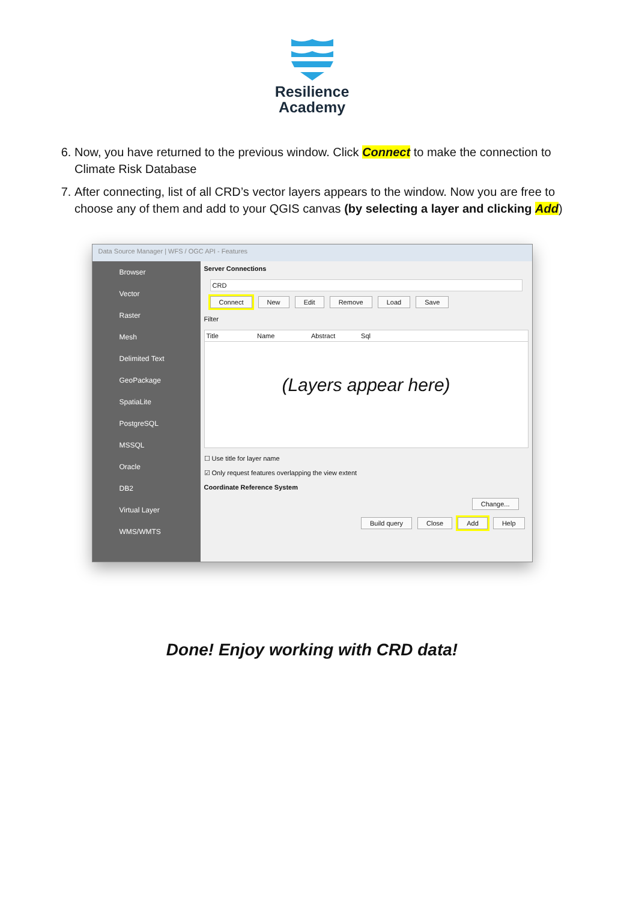Resilience
Academy
6. Now, you have returned to the previous window. Click Connect to make the connection to Climate Risk Database
7. After connecting, list of all CRD’s vector layers appears to the window. Now you are free to choose any of them and add to your QGIS canvas (by selecting a layer and clicking Add)
Data Source Manager | WFS / OGC API - Features
Browser
Vector
Raster
Mesh
Delimited Text
GeoPackage
SpatiaLite
PostgreSQL
MSSQL
Oracle
DB2
Virtual Layer
WMS/WMTS
Server Connections
CRD
Connect New Edit Remove Load Save
Filter
Title Name Abstract Sql
(Layers appear here)
☐ Use title for layer name
☑ Only request features overlapping the view extent
Coordinate Reference System
Change...
Build query Close Add Help
Done! Enjoy working with CRD data!